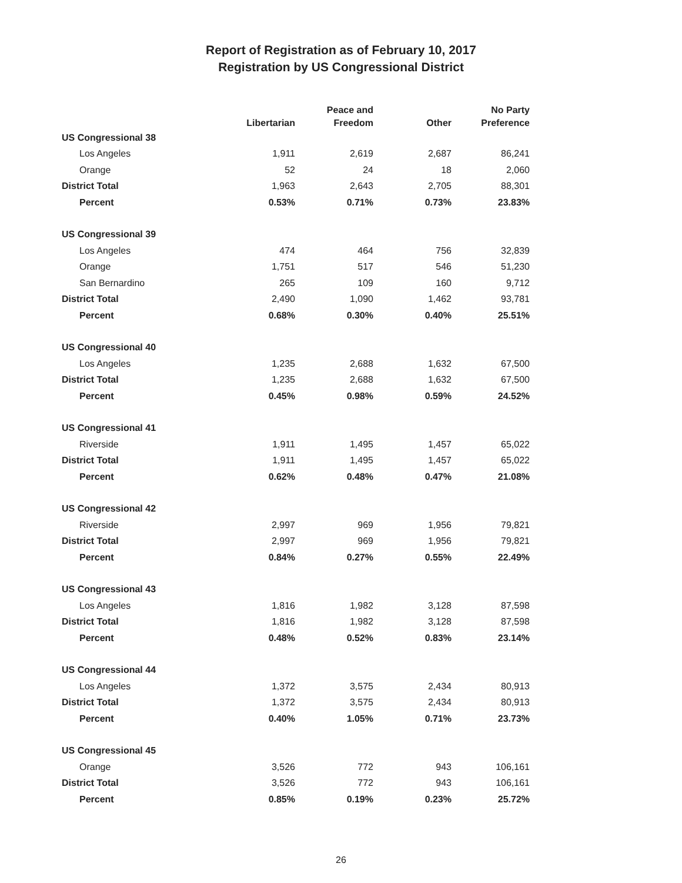Report of Registration as of February 10, 2017
Registration by US Congressional District
| | Libertarian | Peace and Freedom | Other | No Party Preference |
| --- | --- | --- | --- | --- |
| US Congressional 38 | | | | |
| Los Angeles | 1,911 | 2,619 | 2,687 | 86,241 |
| Orange | 52 | 24 | 18 | 2,060 |
| District Total | 1,963 | 2,643 | 2,705 | 88,301 |
| Percent | 0.53% | 0.71% | 0.73% | 23.83% |
| US Congressional 39 | | | | |
| Los Angeles | 474 | 464 | 756 | 32,839 |
| Orange | 1,751 | 517 | 546 | 51,230 |
| San Bernardino | 265 | 109 | 160 | 9,712 |
| District Total | 2,490 | 1,090 | 1,462 | 93,781 |
| Percent | 0.68% | 0.30% | 0.40% | 25.51% |
| US Congressional 40 | | | | |
| Los Angeles | 1,235 | 2,688 | 1,632 | 67,500 |
| District Total | 1,235 | 2,688 | 1,632 | 67,500 |
| Percent | 0.45% | 0.98% | 0.59% | 24.52% |
| US Congressional 41 | | | | |
| Riverside | 1,911 | 1,495 | 1,457 | 65,022 |
| District Total | 1,911 | 1,495 | 1,457 | 65,022 |
| Percent | 0.62% | 0.48% | 0.47% | 21.08% |
| US Congressional 42 | | | | |
| Riverside | 2,997 | 969 | 1,956 | 79,821 |
| District Total | 2,997 | 969 | 1,956 | 79,821 |
| Percent | 0.84% | 0.27% | 0.55% | 22.49% |
| US Congressional 43 | | | | |
| Los Angeles | 1,816 | 1,982 | 3,128 | 87,598 |
| District Total | 1,816 | 1,982 | 3,128 | 87,598 |
| Percent | 0.48% | 0.52% | 0.83% | 23.14% |
| US Congressional 44 | | | | |
| Los Angeles | 1,372 | 3,575 | 2,434 | 80,913 |
| District Total | 1,372 | 3,575 | 2,434 | 80,913 |
| Percent | 0.40% | 1.05% | 0.71% | 23.73% |
| US Congressional 45 | | | | |
| Orange | 3,526 | 772 | 943 | 106,161 |
| District Total | 3,526 | 772 | 943 | 106,161 |
| Percent | 0.85% | 0.19% | 0.23% | 25.72% |
26